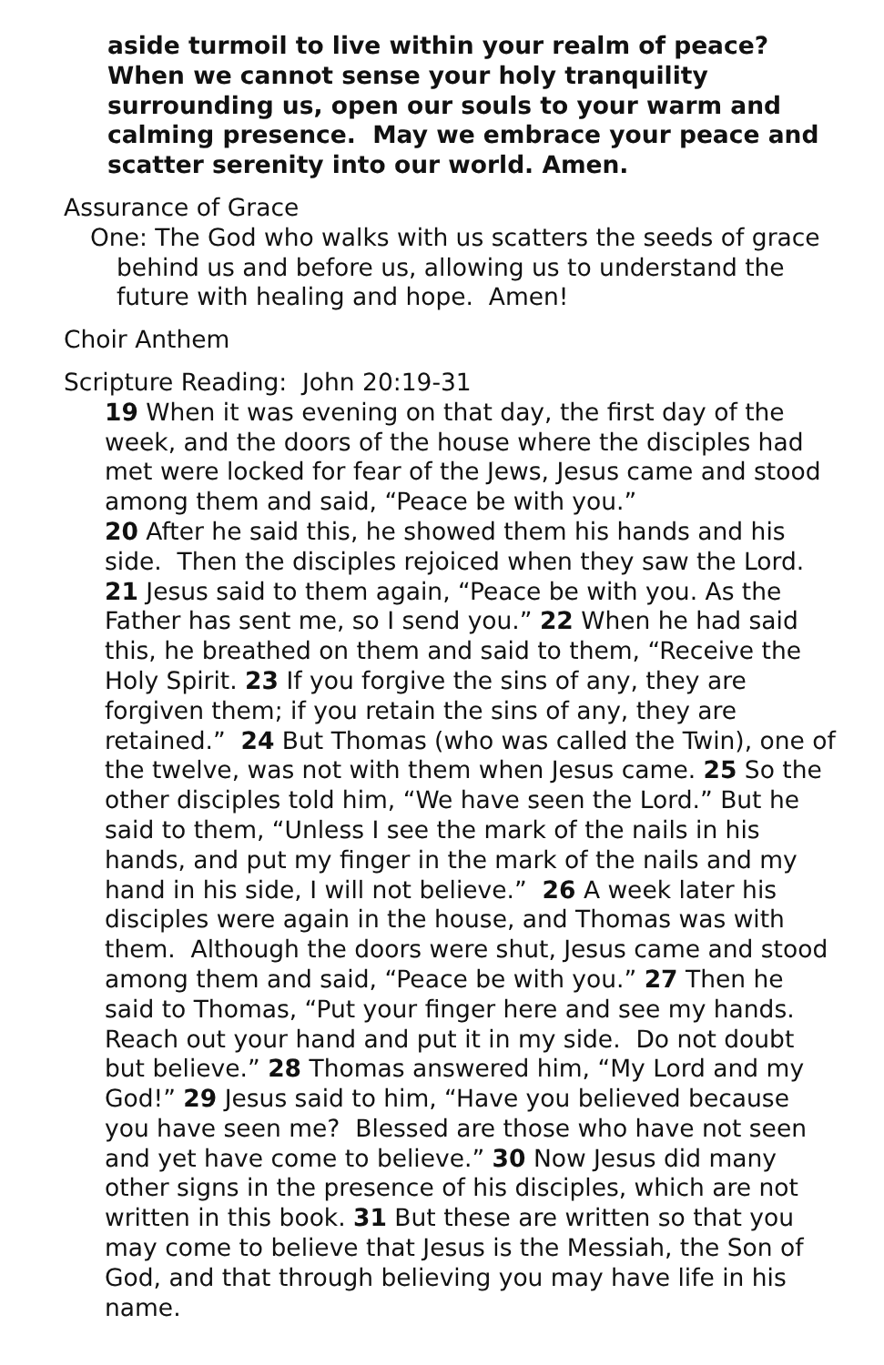aside turmoil to live within your realm of peace? When we cannot sense your holy tranquility surrounding us, open our souls to your warm and calming presence. May we embrace your peace and scatter serenity into our world. Amen.
Assurance of Grace
One: The God who walks with us scatters the seeds of grace behind us and before us, allowing us to understand the future with healing and hope. Amen!
Choir Anthem
Scripture Reading: John 20:19-31
19 When it was evening on that day, the first day of the week, and the doors of the house where the disciples had met were locked for fear of the Jews, Jesus came and stood among them and said, “Peace be with you.”
20 After he said this, he showed them his hands and his side. Then the disciples rejoiced when they saw the Lord. 21 Jesus said to them again, “Peace be with you. As the Father has sent me, so I send you.” 22 When he had said this, he breathed on them and said to them, “Receive the Holy Spirit. 23 If you forgive the sins of any, they are forgiven them; if you retain the sins of any, they are retained.” 24 But Thomas (who was called the Twin), one of the twelve, was not with them when Jesus came. 25 So the other disciples told him, “We have seen the Lord.” But he said to them, “Unless I see the mark of the nails in his hands, and put my finger in the mark of the nails and my hand in his side, I will not believe.” 26 A week later his disciples were again in the house, and Thomas was with them. Although the doors were shut, Jesus came and stood among them and said, “Peace be with you.” 27 Then he said to Thomas, “Put your finger here and see my hands. Reach out your hand and put it in my side. Do not doubt but believe.” 28 Thomas answered him, “My Lord and my God!” 29 Jesus said to him, “Have you believed because you have seen me? Blessed are those who have not seen and yet have come to believe.” 30 Now Jesus did many other signs in the presence of his disciples, which are not written in this book. 31 But these are written so that you may come to believe that Jesus is the Messiah, the Son of God, and that through believing you may have life in his name.